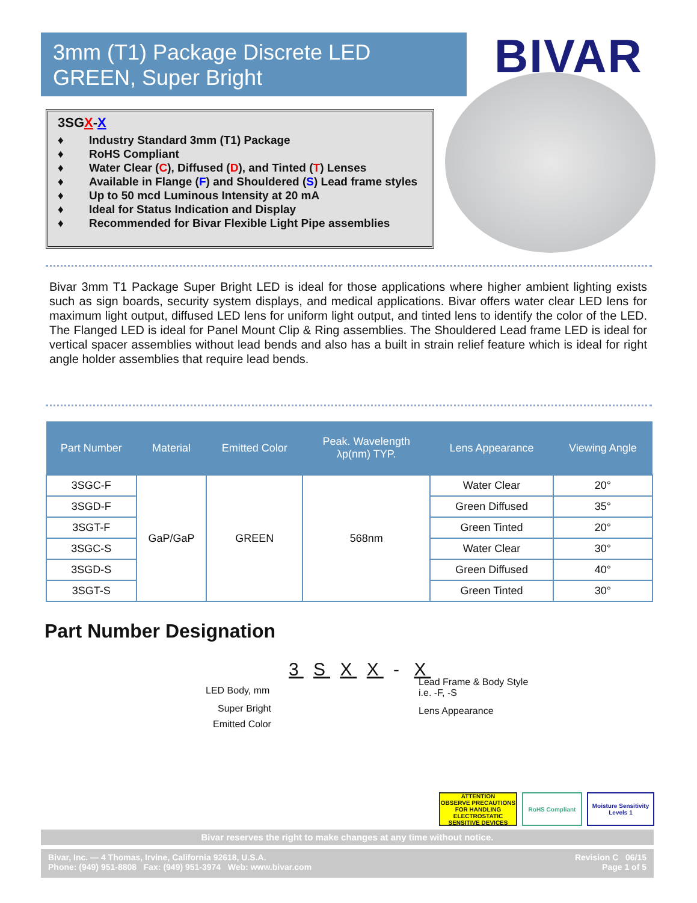3mm (T1) Package Discrete LED
GREEN, Super Bright
BIVAR
3SGX-X
♦ Industry Standard 3mm (T1) Package
♦ RoHS Compliant
♦ Water Clear (C), Diffused (D), and Tinted (T) Lenses
♦ Available in Flange (F) and Shouldered (S) Lead frame styles
♦ Up to 50 mcd Luminous Intensity at 20 mA
♦ Ideal for Status Indication and Display
♦ Recommended for Bivar Flexible Light Pipe assemblies
Bivar 3mm T1 Package Super Bright LED is ideal for those applications where higher ambient lighting exists such as sign boards, security system displays, and medical applications. Bivar offers water clear LED lens for maximum light output, diffused LED lens for uniform light output, and tinted lens to identify the color of the LED. The Flanged LED is ideal for Panel Mount Clip & Ring assemblies. The Shouldered Lead frame LED is ideal for vertical spacer assemblies without lead bends and also has a built in strain relief feature which is ideal for right angle holder assemblies that require lead bends.
| Part Number | Material | Emitted Color | Peak. Wavelength λp(nm) TYP. | Lens Appearance | Viewing Angle |
| --- | --- | --- | --- | --- | --- |
| 3SGC-F | GaP/GaP | GREEN | 568nm | Water Clear | 20° |
| 3SGD-F | | | | Green Diffused | 35° |
| 3SGT-F | | | | Green Tinted | 20° |
| 3SGC-S | | | | Water Clear | 30° |
| 3SGD-S | | | | Green Diffused | 40° |
| 3SGT-S | | | | Green Tinted | 30° |
Part Number Designation
3 S X X - X
LED Body, mm
Super Bright
Emitted Color
Lead Frame & Body Style
i.e. -F, -S
Lens Appearance
ATTENTION
OBSERVE PRECAUTIONS FOR HANDLING ELECTROSTATIC SENSITIVE DEVICES
RoHS Compliant Moisture Sensitivity Levels 1
Bivar reserves the right to make changes at any time without notice.
Bivar, Inc. — 4 Thomas, Irvine, California 92618, U.S.A.
Phone: (949) 951-8808 Fax: (949) 951-3974 Web: www.bivar.com
Revision C 06/15
Page 1 of 5